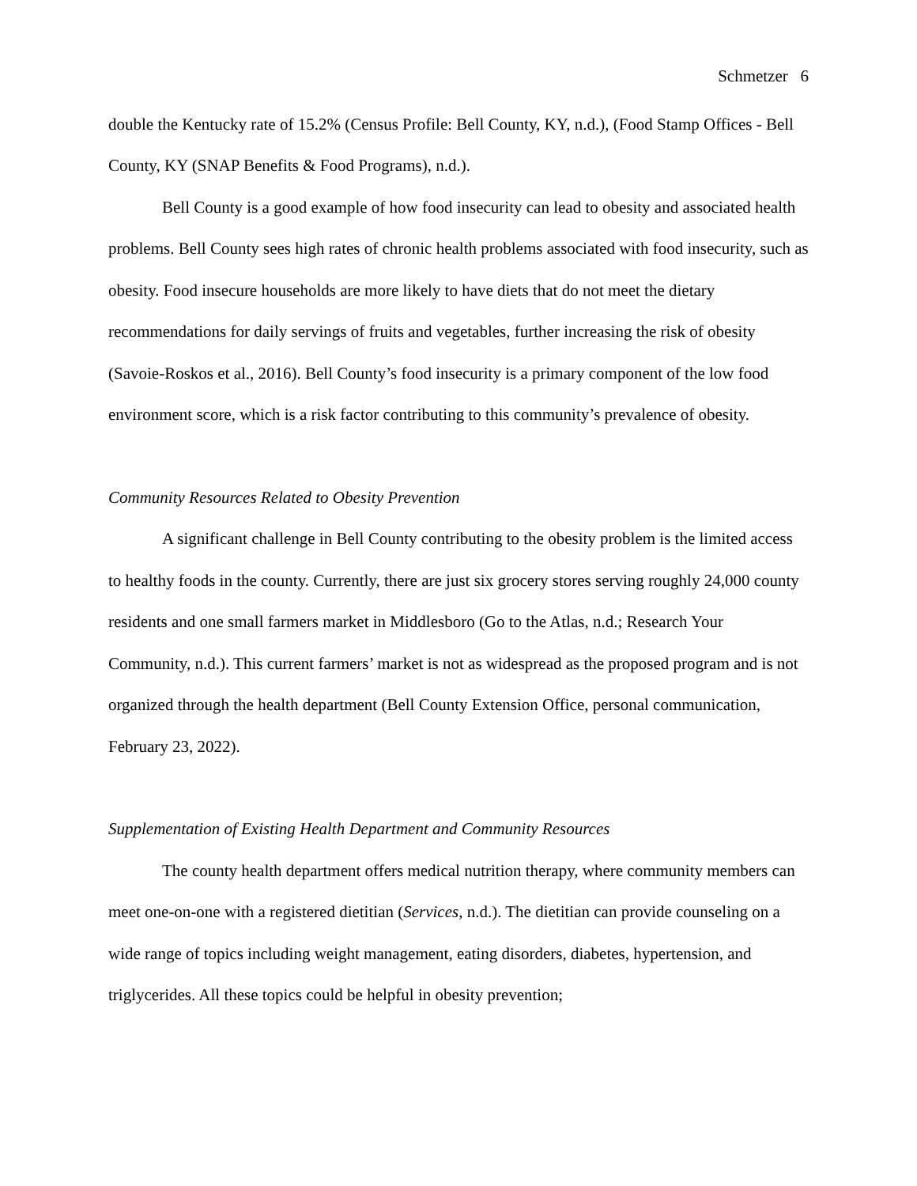Schmetzer 6
double the Kentucky rate of 15.2% (Census Profile: Bell County, KY, n.d.), (Food Stamp Offices - Bell County, KY (SNAP Benefits & Food Programs), n.d.).
Bell County is a good example of how food insecurity can lead to obesity and associated health problems. Bell County sees high rates of chronic health problems associated with food insecurity, such as obesity. Food insecure households are more likely to have diets that do not meet the dietary recommendations for daily servings of fruits and vegetables, further increasing the risk of obesity (Savoie-Roskos et al., 2016). Bell County’s food insecurity is a primary component of the low food environment score, which is a risk factor contributing to this community’s prevalence of obesity.
Community Resources Related to Obesity Prevention
A significant challenge in Bell County contributing to the obesity problem is the limited access to healthy foods in the county. Currently, there are just six grocery stores serving roughly 24,000 county residents and one small farmers market in Middlesboro (Go to the Atlas, n.d.; Research Your Community, n.d.). This current farmers’ market is not as widespread as the proposed program and is not organized through the health department (Bell County Extension Office, personal communication, February 23, 2022).
Supplementation of Existing Health Department and Community Resources
The county health department offers medical nutrition therapy, where community members can meet one-on-one with a registered dietitian (Services, n.d.). The dietitian can provide counseling on a wide range of topics including weight management, eating disorders, diabetes, hypertension, and triglycerides. All these topics could be helpful in obesity prevention;